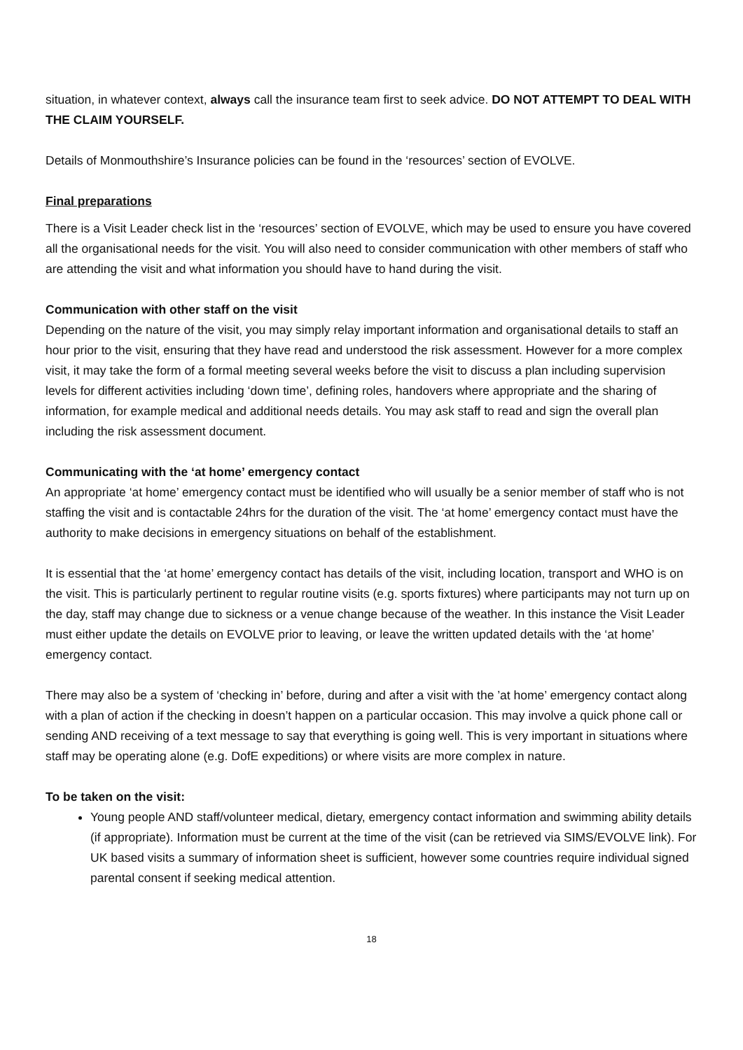situation, in whatever context, always call the insurance team first to seek advice. DO NOT ATTEMPT TO DEAL WITH THE CLAIM YOURSELF.
Details of Monmouthshire’s Insurance policies can be found in the ‘resources’ section of EVOLVE.
Final preparations
There is a Visit Leader check list in the ‘resources’ section of EVOLVE, which may be used to ensure you have covered all the organisational needs for the visit. You will also need to consider communication with other members of staff who are attending the visit and what information you should have to hand during the visit.
Communication with other staff on the visit
Depending on the nature of the visit, you may simply relay important information and organisational details to staff an hour prior to the visit, ensuring that they have read and understood the risk assessment. However for a more complex visit, it may take the form of a formal meeting several weeks before the visit to discuss a plan including supervision levels for different activities including ‘down time’, defining roles, handovers where appropriate and the sharing of information, for example medical and additional needs details. You may ask staff to read and sign the overall plan including the risk assessment document.
Communicating with the ‘at home’ emergency contact
An appropriate ‘at home’ emergency contact must be identified who will usually be a senior member of staff who is not staffing the visit and is contactable 24hrs for the duration of the visit. The ‘at home’ emergency contact must have the authority to make decisions in emergency situations on behalf of the establishment.
It is essential that the ‘at home’ emergency contact has details of the visit, including location, transport and WHO is on the visit. This is particularly pertinent to regular routine visits (e.g. sports fixtures) where participants may not turn up on the day, staff may change due to sickness or a venue change because of the weather. In this instance the Visit Leader must either update the details on EVOLVE prior to leaving, or leave the written updated details with the ‘at home’ emergency contact.
There may also be a system of ‘checking in’ before, during and after a visit with the ’at home’ emergency contact along with a plan of action if the checking in doesn’t happen on a particular occasion. This may involve a quick phone call or sending AND receiving of a text message to say that everything is going well. This is very important in situations where staff may be operating alone (e.g. DofE expeditions) or where visits are more complex in nature.
To be taken on the visit:
Young people AND staff/volunteer medical, dietary, emergency contact information and swimming ability details (if appropriate). Information must be current at the time of the visit (can be retrieved via SIMS/EVOLVE link). For UK based visits a summary of information sheet is sufficient, however some countries require individual signed parental consent if seeking medical attention.
18